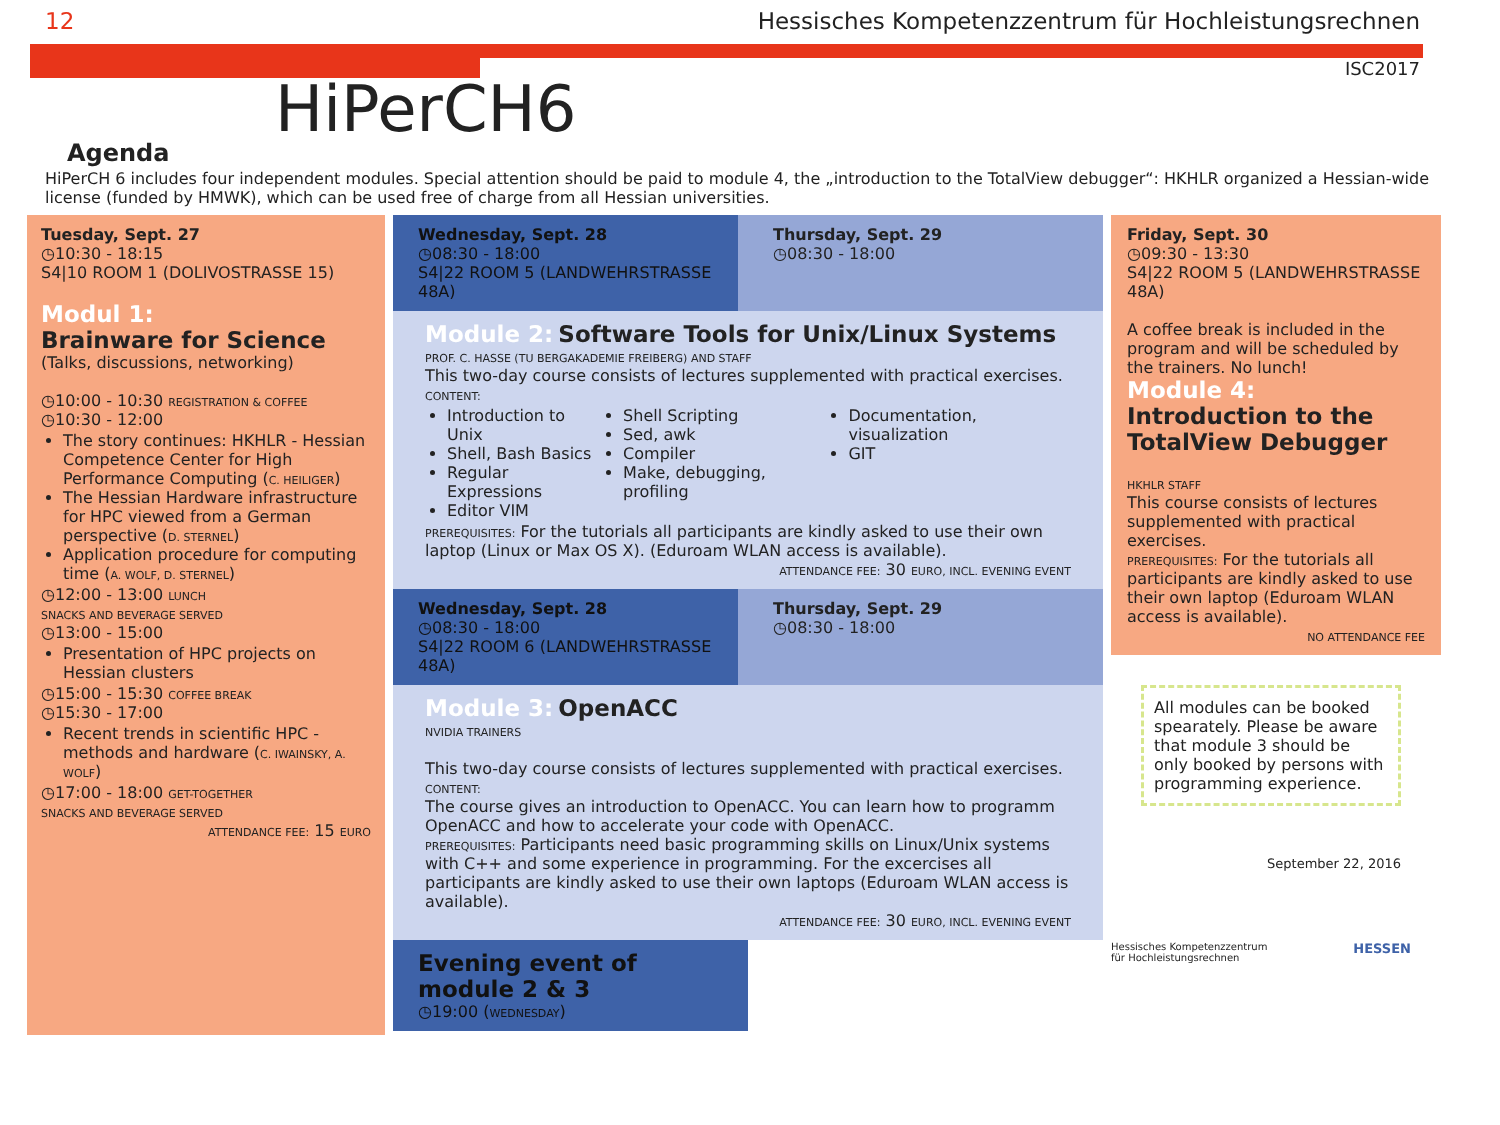12 Hessisches Kompetenzzentrum für Hochleistungsrechnen
ISC2017
HiPerCH6
Agenda
HiPerCH 6 includes four independent modules. Special attention should be paid to module 4, the „introduction to the TotalView debugger“: HKHLR organized a Hessian-wide license (funded by HMWK), which can be used free of charge from all Hessian universities.
Tuesday, Sept. 27
◷10:30 - 18:15
S4|10 ROOM 1 (DOLIVOSTRASSE 15)
Modul 1:
Brainware for Science
(Talks, discussions, networking)
◷10:00 - 10:30 REGISTRATION & COFFEE
◷10:30 - 12:00
The story continues: HKHLR - Hessian Competence Center for High Performance Computing (C. HEILIGER)
The Hessian Hardware infrastructure for HPC viewed from a German perspective (D. STERNEL)
Application procedure for computing time (A. WOLF, D. STERNEL)
◷12:00 - 13:00 LUNCH
SNACKS AND BEVERAGE SERVED
◷13:00 - 15:00
Presentation of HPC projects on Hessian clusters
◷15:00 - 15:30 COFFEE BREAK
◷15:30 - 17:00
Recent trends in scientific HPC - methods and hardware (C. IWAINSKY, A. WOLF)
◷17:00 - 18:00 GET-TOGETHER
SNACKS AND BEVERAGE SERVED
ATTENDANCE FEE: 15 EURO
Wednesday, Sept. 28
◷08:30 - 18:00
S4|22 ROOM 5 (LANDWEHRSTRASSE 48A)
Thursday, Sept. 29
◷08:30 - 18:00
Module 2: Software Tools for Unix/Linux Systems
PROF. C. HASSE (TU BERGAKADEMIE FREIBERG) AND STAFF
This two-day course consists of lectures supplemented with practical exercises.
CONTENT:
Introduction to Unix
Shell, Bash Basics
Regular Expressions
Editor VIM
Shell Scripting
Sed, awk
Compiler
Make, debugging, profiling
Documentation, visualization
GIT
PREREQUISITES: For the tutorials all participants are kindly asked to use their own laptop (Linux or Max OS X). (Eduroam WLAN access is available).
ATTENDANCE FEE: 30 EURO, INCL. EVENING EVENT
Wednesday, Sept. 28
◷08:30 - 18:00
S4|22 ROOM 6 (LANDWEHRSTRASSE 48A)
Thursday, Sept. 29
◷08:30 - 18:00
Module 3: OpenACC
NVIDIA TRAINERS
This two-day course consists of lectures supplemented with practical exercises.
CONTENT:
The course gives an introduction to OpenACC. You can learn how to programm OpenACC and how to accelerate your code with OpenACC.
PREREQUISITES: Participants need basic programming skills on Linux/Unix systems with C++ and some experience in programming. For the excercises all participants are kindly asked to use their own laptops (Eduroam WLAN access is available).
ATTENDANCE FEE: 30 EURO, INCL. EVENING EVENT
Evening event of module 2 & 3
◷19:00 (WEDNESDAY)
Friday, Sept. 30
◷09:30 - 13:30
S4|22 ROOM 5 (LANDWEHRSTRASSE 48A)
A coffee break is included in the program and will be scheduled by the trainers. No lunch!
Module 4:
Introduction to the TotalView Debugger
HKHLR STAFF
This course consists of lectures supplemented with practical exercises.
PREREQUISITES: For the tutorials all participants are kindly asked to use their own laptop (Eduroam WLAN access is available).
NO ATTENDANCE FEE
All modules can be booked spearately. Please be aware that module 3 should be only booked by persons with programming experience.
September 22, 2016
Hessisches Kompetenzzentrum
für Hochleistungsrechnen HESSEN